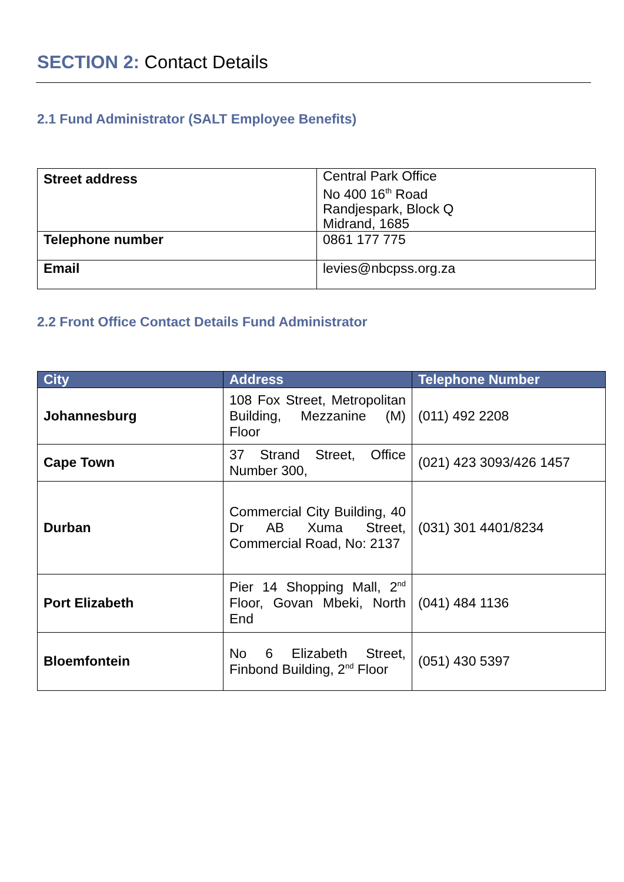SECTION 2: Contact Details
2.1 Fund Administrator (SALT Employee Benefits)
| Street address | Central Park Office No 400 16<sup>th</sup> Road Randjespark, Block Q Midrand, 1685 |
| Telephone number | 0861 177 775 |
| Email | levies@nbcpss.org.za |
2.2 Front Office Contact Details Fund Administrator
| City | Address | Telephone Number |
| --- | --- | --- |
| Johannesburg | 108 Fox Street, Metropolitan Building, Mezzanine (M) Floor | (011) 492 2208 |
| Cape Town | 37 Strand Street, Office Number 300, | (021) 423 3093/426 1457 |
| Durban | Commercial City Building, 40 Dr AB Xuma Street, Commercial Road, No: 2137 | (031) 301 4401/8234 |
| Port Elizabeth | Pier 14 Shopping Mall, 2<sup>nd</sup> Floor, Govan Mbeki, North End | (041) 484 1136 |
| Bloemfontein | No 6 Elizabeth Street, Finbond Building, 2<sup>nd</sup> Floor | (051) 430 5397 |